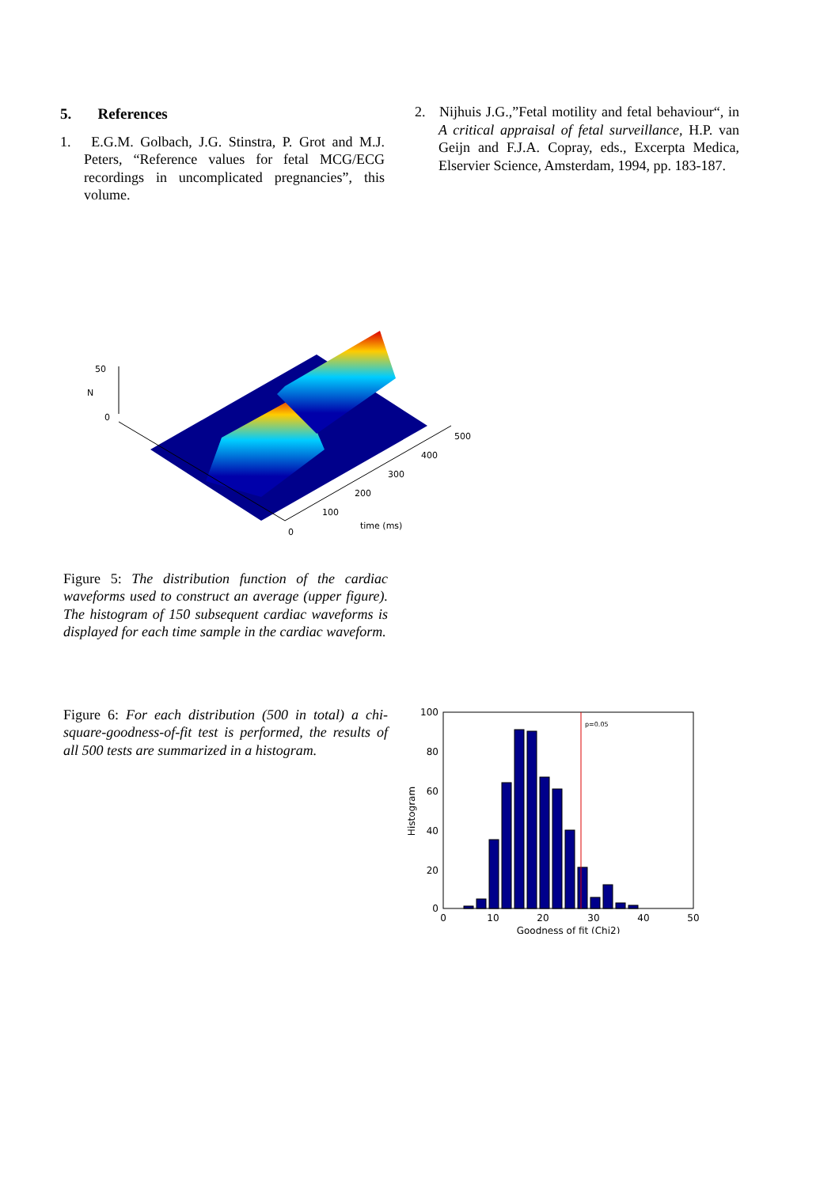5. References
1. E.G.M. Golbach, J.G. Stinstra, P. Grot and M.J. Peters, “Reference values for fetal MCG/ECG recordings in uncomplicated pregnancies”, this volume.
2. Nijhuis J.G.,”Fetal motility and fetal behaviour“, in A critical appraisal of fetal surveillance, H.P. van Geijn and F.J.A. Copray, eds., Excerpta Medica, Elservier Science, Amsterdam, 1994, pp. 183-187.
50
0
N
0
100
200
300
400
500
time (ms)
Figure 5: The distribution function of the cardiac waveforms used to construct an average (upper figure). The histogram of 150 subsequent cardiac waveforms is displayed for each time sample in the cardiac waveform.
Figure 6: For each distribution (500 in total) a chi-square-goodness-of-fit test is performed, the results of all 500 tests are summarized in a histogram.
p=0.05
100
80
60
40
20
0
0
10
20
30
40
50
Goodness of fit (Chi2)
Histogram